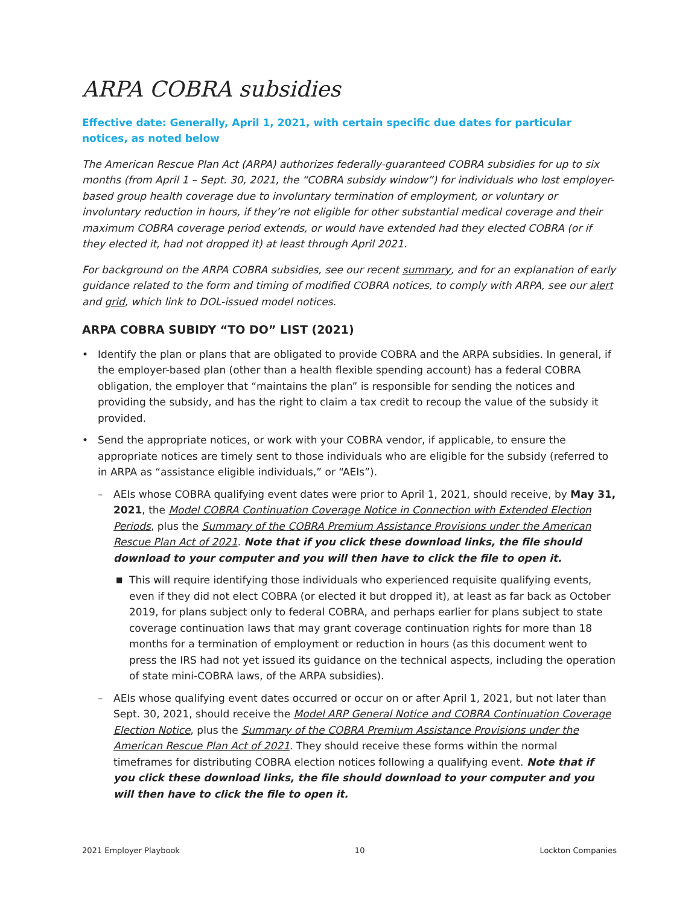ARPA COBRA subsidies
Effective date: Generally, April 1, 2021, with certain specific due dates for particular notices, as noted below
The American Rescue Plan Act (ARPA) authorizes federally-guaranteed COBRA subsidies for up to six months (from April 1 – Sept. 30, 2021, the “COBRA subsidy window”) for individuals who lost employer-based group health coverage due to involuntary termination of employment, or voluntary or involuntary reduction in hours, if they’re not eligible for other substantial medical coverage and their maximum COBRA coverage period extends, or would have extended had they elected COBRA (or if they elected it, had not dropped it) at least through April 2021.
For background on the ARPA COBRA subsidies, see our recent summary, and for an explanation of early guidance related to the form and timing of modified COBRA notices, to comply with ARPA, see our alert and grid, which link to DOL-issued model notices.
ARPA COBRA SUBIDY “TO DO” LIST (2021)
• Identify the plan or plans that are obligated to provide COBRA and the ARPA subsidies. In general, if the employer-based plan (other than a health flexible spending account) has a federal COBRA obligation, the employer that “maintains the plan” is responsible for sending the notices and providing the subsidy, and has the right to claim a tax credit to recoup the value of the subsidy it provided.
• Send the appropriate notices, or work with your COBRA vendor, if applicable, to ensure the appropriate notices are timely sent to those individuals who are eligible for the subsidy (referred to in ARPA as “assistance eligible individuals,” or “AEIs”).
– AEIs whose COBRA qualifying event dates were prior to April 1, 2021, should receive, by May 31, 2021, the Model COBRA Continuation Coverage Notice in Connection with Extended Election Periods, plus the Summary of the COBRA Premium Assistance Provisions under the American Rescue Plan Act of 2021. Note that if you click these download links, the file should download to your computer and you will then have to click the file to open it.
■ This will require identifying those individuals who experienced requisite qualifying events, even if they did not elect COBRA (or elected it but dropped it), at least as far back as October 2019, for plans subject only to federal COBRA, and perhaps earlier for plans subject to state coverage continuation laws that may grant coverage continuation rights for more than 18 months for a termination of employment or reduction in hours (as this document went to press the IRS had not yet issued its guidance on the technical aspects, including the operation of state mini-COBRA laws, of the ARPA subsidies).
– AEIs whose qualifying event dates occurred or occur on or after April 1, 2021, but not later than Sept. 30, 2021, should receive the Model ARP General Notice and COBRA Continuation Coverage Election Notice, plus the Summary of the COBRA Premium Assistance Provisions under the American Rescue Plan Act of 2021. They should receive these forms within the normal timeframes for distributing COBRA election notices following a qualifying event. Note that if you click these download links, the file should download to your computer and you will then have to click the file to open it.
2021 Employer Playbook 10 Lockton Companies